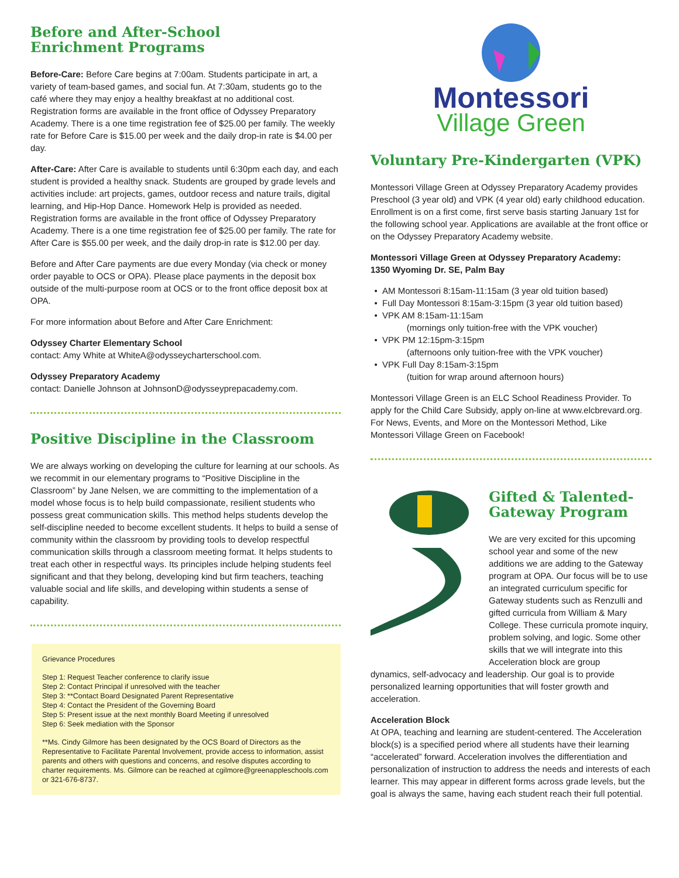Before and After-School
Enrichment Programs
Before-Care: Before Care begins at 7:00am. Students participate in art, a variety of team-based games, and social fun. At 7:30am, students go to the café where they may enjoy a healthy breakfast at no additional cost. Registration forms are available in the front office of Odyssey Preparatory Academy. There is a one time registration fee of $25.00 per family. The weekly rate for Before Care is $15.00 per week and the daily drop-in rate is $4.00 per day.
After-Care: After Care is available to students until 6:30pm each day, and each student is provided a healthy snack. Students are grouped by grade levels and activities include: art projects, games, outdoor recess and nature trails, digital learning, and Hip-Hop Dance. Homework Help is provided as needed. Registration forms are available in the front office of Odyssey Preparatory Academy. There is a one time registration fee of $25.00 per family. The rate for After Care is $55.00 per week, and the daily drop-in rate is $12.00 per day.
Before and After Care payments are due every Monday (via check or money order payable to OCS or OPA). Please place payments in the deposit box outside of the multi-purpose room at OCS or to the front office deposit box at OPA.
For more information about Before and After Care Enrichment:
Odyssey Charter Elementary School
contact: Amy White at WhiteA@odysseycharterschool.com.
Odyssey Preparatory Academy
contact: Danielle Johnson at JohnsonD@odysseyprepacademy.com.
Positive Discipline in the Classroom
We are always working on developing the culture for learning at our schools. As we recommit in our elementary programs to “Positive Discipline in the Classroom” by Jane Nelsen, we are committing to the implementation of a model whose focus is to help build compassionate, resilient students who possess great communication skills. This method helps students develop the self-discipline needed to become excellent students. It helps to build a sense of community within the classroom by providing tools to develop respectful communication skills through a classroom meeting format. It helps students to treat each other in respectful ways. Its principles include helping students feel significant and that they belong, developing kind but firm teachers, teaching valuable social and life skills, and developing within students a sense of capability.
Grievance Procedures
Step 1: Request Teacher conference to clarify issue
Step 2: Contact Principal if unresolved with the teacher
Step 3: **Contact Board Designated Parent Representative
Step 4: Contact the President of the Governing Board
Step 5: Present issue at the next monthly Board Meeting if unresolved
Step 6: Seek mediation with the Sponsor
**Ms. Cindy Gilmore has been designated by the OCS Board of Directors as the Representative to Facilitate Parental Involvement, provide access to information, assist parents and others with questions and concerns, and resolve disputes according to charter requirements. Ms. Gilmore can be reached at cgilmore@greenappleschools.com or 321-676-8737.
Montessori
Village Green
Voluntary Pre-Kindergarten (VPK)
Montessori Village Green at Odyssey Preparatory Academy provides Preschool (3 year old) and VPK (4 year old) early childhood education. Enrollment is on a first come, first serve basis starting January 1st for the following school year. Applications are available at the front office or on the Odyssey Preparatory Academy website.
Montessori Village Green at Odyssey Preparatory Academy:
1350 Wyoming Dr. SE, Palm Bay
AM Montessori 8:15am-11:15am (3 year old tuition based)
Full Day Montessori 8:15am-3:15pm (3 year old tuition based)
VPK AM 8:15am-11:15am
(mornings only tuition-free with the VPK voucher)
VPK PM 12:15pm-3:15pm
(afternoons only tuition-free with the VPK voucher)
VPK Full Day 8:15am-3:15pm
(tuition for wrap around afternoon hours)
Montessori Village Green is an ELC School Readiness Provider. To apply for the Child Care Subsidy, apply on-line at www.elcbrevard.org. For News, Events, and More on the Montessori Method, Like Montessori Village Green on Facebook!
Gifted & Talented-
Gateway Program
We are very excited for this upcoming school year and some of the new additions we are adding to the Gateway program at OPA. Our focus will be to use an integrated curriculum specific for Gateway students such as Renzulli and gifted curricula from William & Mary College. These curricula promote inquiry, problem solving, and logic. Some other skills that we will integrate into this Acceleration block are group
dynamics, self-advocacy and leadership. Our goal is to provide personalized learning opportunities that will foster growth and acceleration.
Acceleration Block
At OPA, teaching and learning are student-centered. The Acceleration block(s) is a specified period where all students have their learning “accelerated” forward. Acceleration involves the differentiation and personalization of instruction to address the needs and interests of each learner. This may appear in different forms across grade levels, but the goal is always the same, having each student reach their full potential.